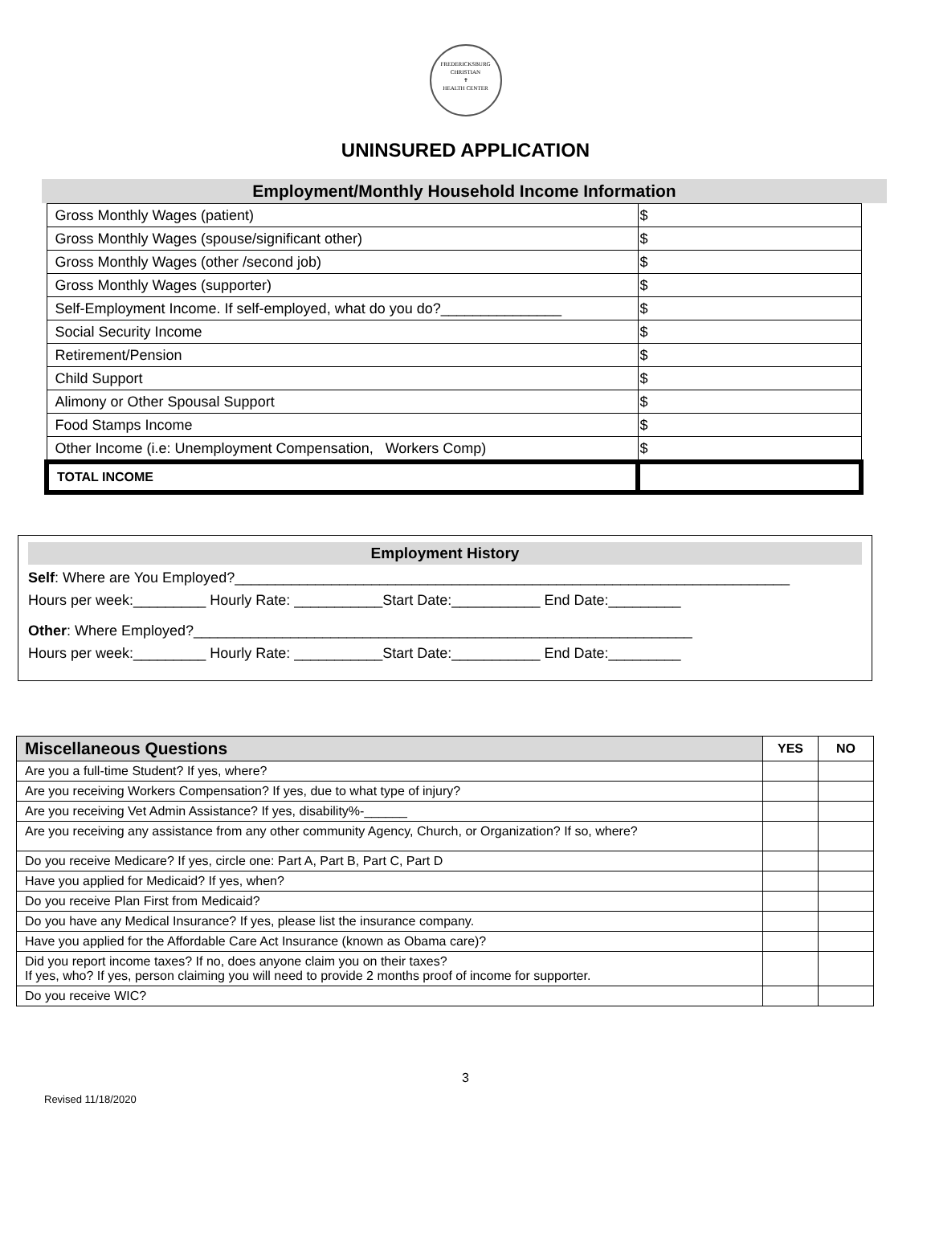FREDERICKSBURG CHRISTIAN
✝
HEALTH CENTER
UNINSURED APPLICATION
Employment/Monthly Household Income Information
| Gross Monthly Wages (patient) | $ |
| Gross Monthly Wages (spouse/significant other) | $ |
| Gross Monthly Wages (other /second job) | $ |
| Gross Monthly Wages (supporter) | $ |
| Self-Employment Income. If self-employed, what do you do?_______________ | $ |
| Social Security Income | $ |
| Retirement/Pension | $ |
| Child Support | $ |
| Alimony or Other Spousal Support | $ |
| Food Stamps Income | $ |
| Other Income (i.e: Unemployment Compensation, Workers Comp) | $ |
| TOTAL INCOME | |
Employment History
Self: Where are You Employed?_____________________________________________________________________
Hours per week:_________ Hourly Rate: ___________Start Date:___________ End Date:_________
Other: Where Employed?______________________________________________________________
Hours per week:_________ Hourly Rate: ___________Start Date:___________ End Date:_________
| Miscellaneous Questions | YES | NO |
| --- | --- | --- |
| Are you a full-time Student? If yes, where? | | |
| Are you receiving Workers Compensation? If yes, due to what type of injury? | | |
| Are you receiving Vet Admin Assistance? If yes, disability%-______ | | |
| Are you receiving any assistance from any other community Agency, Church, or Organization? If so, where? | | |
| Do you receive Medicare? If yes, circle one: Part A, Part B, Part C, Part D | | |
| Have you applied for Medicaid? If yes, when? | | |
| Do you receive Plan First from Medicaid? | | |
| Do you have any Medical Insurance? If yes, please list the insurance company. | | |
| Have you applied for the Affordable Care Act Insurance (known as Obama care)? | | |
| Did you report income taxes? If no, does anyone claim you on their taxes? If yes, who? If yes, person claiming you will need to provide 2 months proof of income for supporter. | | |
| Do you receive WIC? | | |
3
Revised 11/18/2020